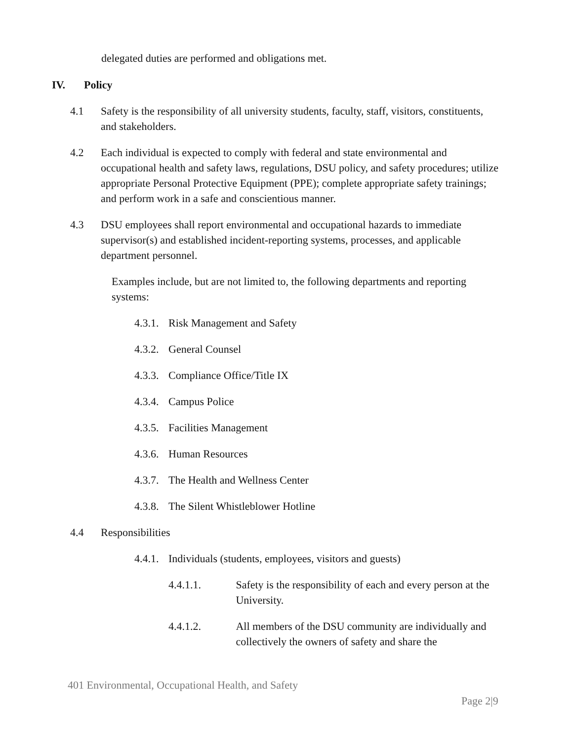delegated duties are performed and obligations met.
IV. Policy
4.1 Safety is the responsibility of all university students, faculty, staff, visitors, constituents, and stakeholders.
4.2 Each individual is expected to comply with federal and state environmental and occupational health and safety laws, regulations, DSU policy, and safety procedures; utilize appropriate Personal Protective Equipment (PPE); complete appropriate safety trainings; and perform work in a safe and conscientious manner.
4.3 DSU employees shall report environmental and occupational hazards to immediate supervisor(s) and established incident-reporting systems, processes, and applicable department personnel.
Examples include, but are not limited to, the following departments and reporting systems:
4.3.1. Risk Management and Safety
4.3.2. General Counsel
4.3.3. Compliance Office/Title IX
4.3.4. Campus Police
4.3.5. Facilities Management
4.3.6. Human Resources
4.3.7. The Health and Wellness Center
4.3.8. The Silent Whistleblower Hotline
4.4 Responsibilities
4.4.1. Individuals (students, employees, visitors and guests)
4.4.1.1. Safety is the responsibility of each and every person at the University.
4.4.1.2. All members of the DSU community are individually and collectively the owners of safety and share the
401 Environmental, Occupational Health, and Safety
Page 2|9